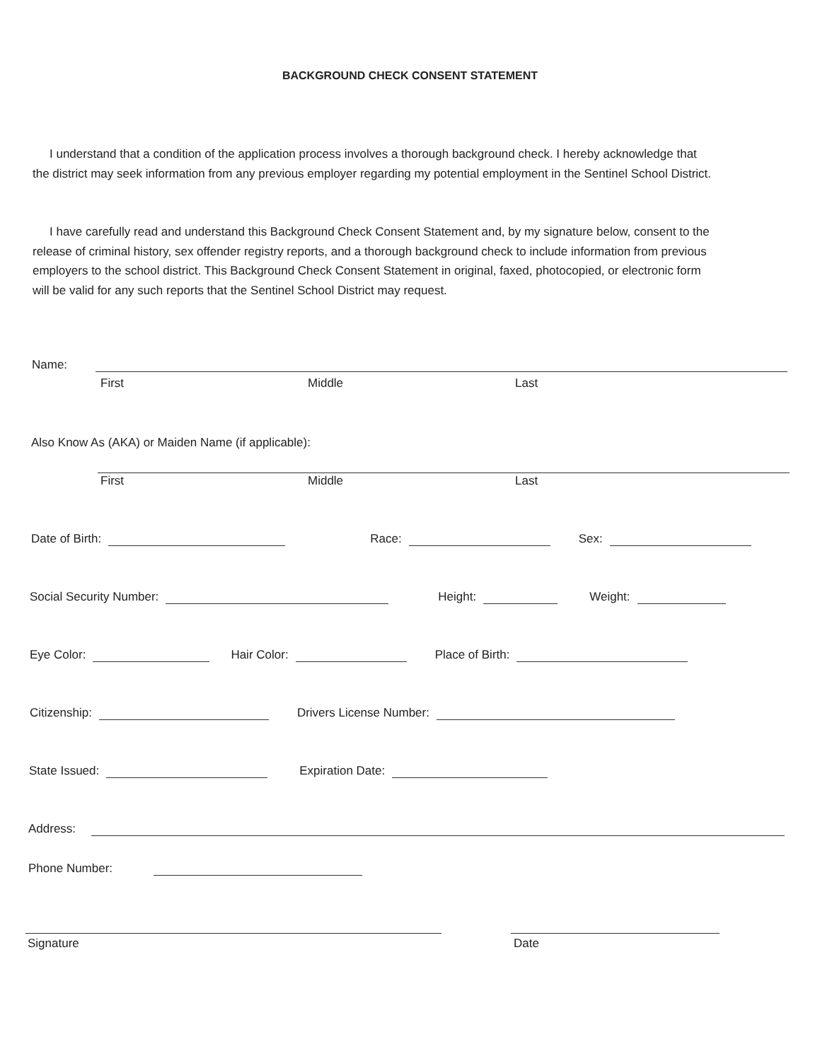BACKGROUND CHECK CONSENT STATEMENT
I understand that a condition of the application process involves a thorough background check. I hereby acknowledge that the district may seek information from any previous employer regarding my potential employment in the Sentinel School District.
I have carefully read and understand this Background Check Consent Statement and, by my signature below, consent to the release of criminal history, sex offender registry reports, and a thorough background check to include information from previous employers to the school district. This Background Check Consent Statement in original, faxed, photocopied, or electronic form will be valid for any such reports that the Sentinel School District may request.
Name:
First Middle Last
Also Know As (AKA) or Maiden Name (if applicable):
First Middle Last
Date of Birth: Race: Sex:
Social Security Number: Height: Weight:
Eye Color: Hair Color: Place of Birth:
Citizenship: Drivers License Number:
State Issued: Expiration Date:
Address:
Phone Number:
Signature Date